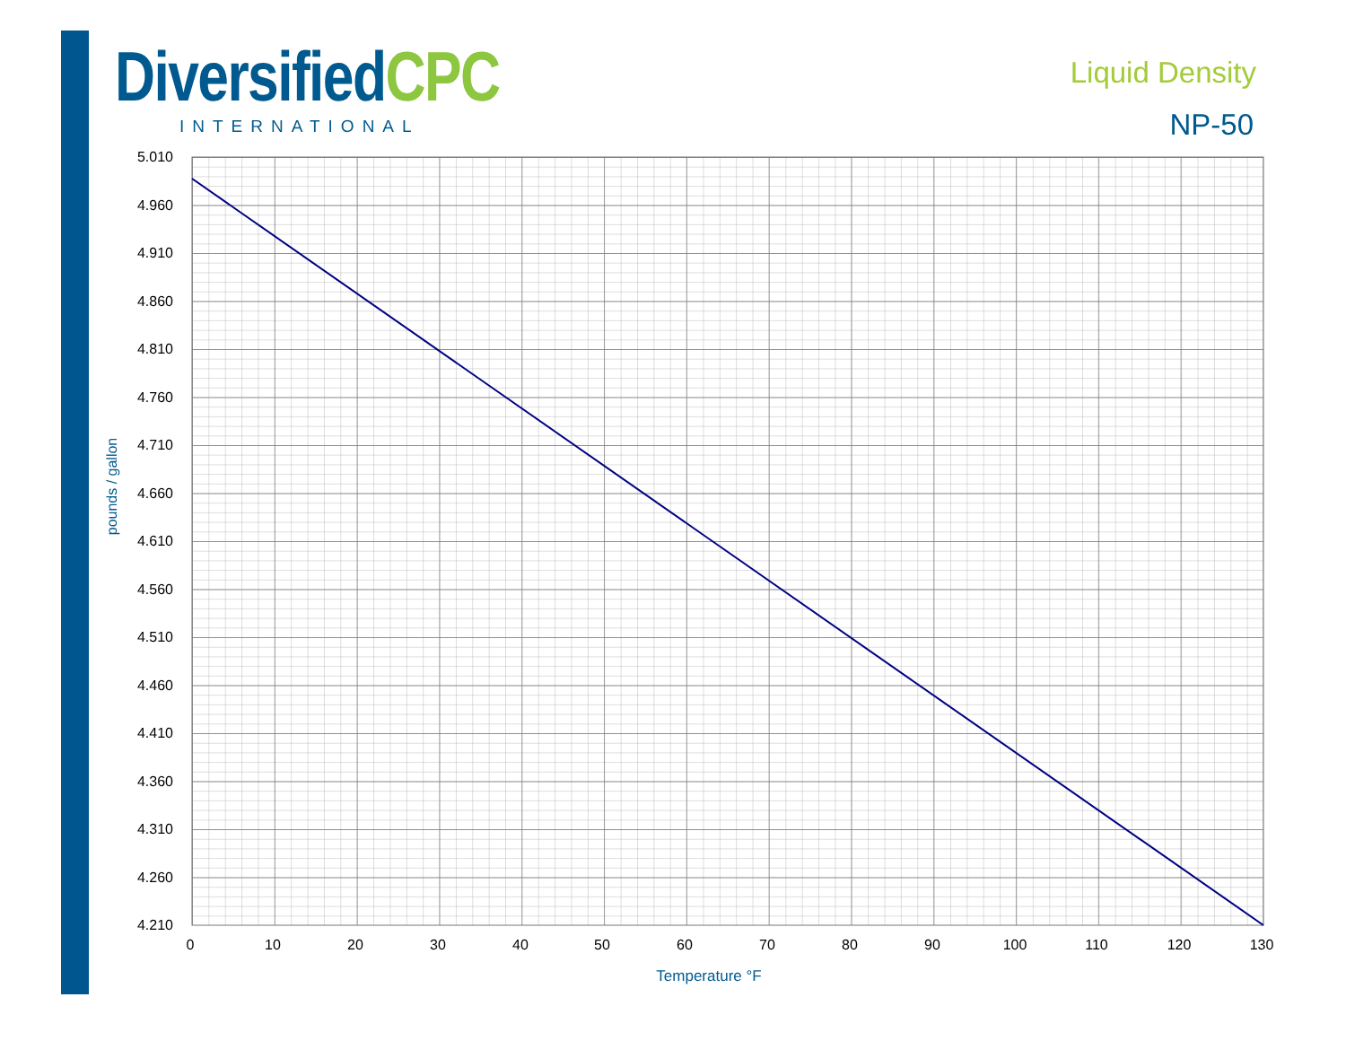DiversifiedCPC
INTERNATIONAL
Liquid Density
NP-50
5.010
4.960
4.910
4.860
4.810
4.760
4.710
4.660
4.610
4.560
4.510
4.460
4.410
4.360
4.310
4.260
4.210
0
10
20
30
40
50
60
70
80
90
100
110
120
130
Temperature °F
pounds / gallon